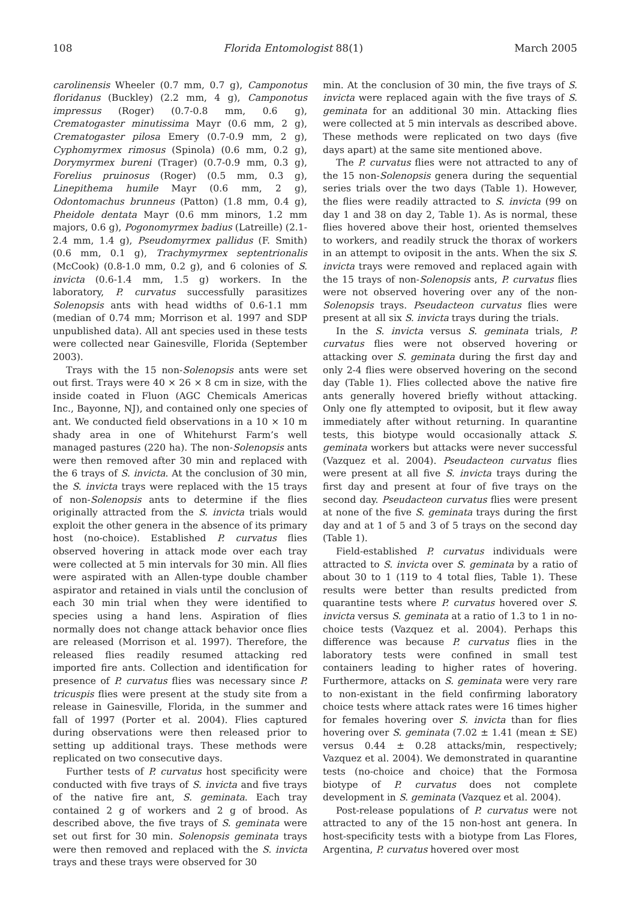108 Florida Entomologist 88(1) March 2005
carolinensis Wheeler (0.7 mm, 0.7 g), Camponotus floridanus (Buckley) (2.2 mm, 4 g), Camponotus impressus (Roger) (0.7-0.8 mm, 0.6 g), Crematogaster minutissima Mayr (0.6 mm, 2 g), Crematogaster pilosa Emery (0.7-0.9 mm, 2 g), Cyphomyrmex rimosus (Spinola) (0.6 mm, 0.2 g), Dorymyrmex bureni (Trager) (0.7-0.9 mm, 0.3 g), Forelius pruinosus (Roger) (0.5 mm, 0.3 g), Linepithema humile Mayr (0.6 mm, 2 g), Odontomachus brunneus (Patton) (1.8 mm, 0.4 g), Pheidole dentata Mayr (0.6 mm minors, 1.2 mm majors, 0.6 g), Pogonomyrmex badius (Latreille) (2.1-2.4 mm, 1.4 g), Pseudomyrmex pallidus (F. Smith) (0.6 mm, 0.1 g), Trachymyrmex septentrionalis (McCook) (0.8-1.0 mm, 0.2 g), and 6 colonies of S. invicta (0.6-1.4 mm, 1.5 g) workers. In the laboratory, P. curvatus successfully parasitizes Solenopsis ants with head widths of 0.6-1.1 mm (median of 0.74 mm; Morrison et al. 1997 and SDP unpublished data). All ant species used in these tests were collected near Gainesville, Florida (September 2003).
Trays with the 15 non-Solenopsis ants were set out first. Trays were 40 × 26 × 8 cm in size, with the inside coated in Fluon (AGC Chemicals Americas Inc., Bayonne, NJ), and contained only one species of ant. We conducted field observations in a 10 × 10 m shady area in one of Whitehurst Farm’s well managed pastures (220 ha). The non-Solenopsis ants were then removed after 30 min and replaced with the 6 trays of S. invicta. At the conclusion of 30 min, the S. invicta trays were replaced with the 15 trays of non-Solenopsis ants to determine if the flies originally attracted from the S. invicta trials would exploit the other genera in the absence of its primary host (no-choice). Established P. curvatus flies observed hovering in attack mode over each tray were collected at 5 min intervals for 30 min. All flies were aspirated with an Allen-type double chamber aspirator and retained in vials until the conclusion of each 30 min trial when they were identified to species using a hand lens. Aspiration of flies normally does not change attack behavior once flies are released (Morrison et al. 1997). Therefore, the released flies readily resumed attacking red imported fire ants. Collection and identification for presence of P. curvatus flies was necessary since P. tricuspis flies were present at the study site from a release in Gainesville, Florida, in the summer and fall of 1997 (Porter et al. 2004). Flies captured during observations were then released prior to setting up additional trays. These methods were replicated on two consecutive days.
Further tests of P. curvatus host specificity were conducted with five trays of S. invicta and five trays of the native fire ant, S. geminata. Each tray contained 2 g of workers and 2 g of brood. As described above, the five trays of S. geminata were set out first for 30 min. Solenopsis geminata trays were then removed and replaced with the S. invicta trays and these trays were observed for 30
min. At the conclusion of 30 min, the five trays of S. invicta were replaced again with the five trays of S. geminata for an additional 30 min. Attacking flies were collected at 5 min intervals as described above. These methods were replicated on two days (five days apart) at the same site mentioned above.
The P. curvatus flies were not attracted to any of the 15 non-Solenopsis genera during the sequential series trials over the two days (Table 1). However, the flies were readily attracted to S. invicta (99 on day 1 and 38 on day 2, Table 1). As is normal, these flies hovered above their host, oriented themselves to workers, and readily struck the thorax of workers in an attempt to oviposit in the ants. When the six S. invicta trays were removed and replaced again with the 15 trays of non-Solenopsis ants, P. curvatus flies were not observed hovering over any of the non-Solenopsis trays. Pseudacteon curvatus flies were present at all six S. invicta trays during the trials.
In the S. invicta versus S. geminata trials, P. curvatus flies were not observed hovering or attacking over S. geminata during the first day and only 2-4 flies were observed hovering on the second day (Table 1). Flies collected above the native fire ants generally hovered briefly without attacking. Only one fly attempted to oviposit, but it flew away immediately after without returning. In quarantine tests, this biotype would occasionally attack S. geminata workers but attacks were never successful (Vazquez et al. 2004). Pseudacteon curvatus flies were present at all five S. invicta trays during the first day and present at four of five trays on the second day. Pseudacteon curvatus flies were present at none of the five S. geminata trays during the first day and at 1 of 5 and 3 of 5 trays on the second day (Table 1).
Field-established P. curvatus individuals were attracted to S. invicta over S. geminata by a ratio of about 30 to 1 (119 to 4 total flies, Table 1). These results were better than results predicted from quarantine tests where P. curvatus hovered over S. invicta versus S. geminata at a ratio of 1.3 to 1 in no-choice tests (Vazquez et al. 2004). Perhaps this difference was because P. curvatus flies in the laboratory tests were confined in small test containers leading to higher rates of hovering. Furthermore, attacks on S. geminata were very rare to non-existant in the field confirming laboratory choice tests where attack rates were 16 times higher for females hovering over S. invicta than for flies hovering over S. geminata (7.02 ± 1.41 (mean ± SE) versus 0.44 ± 0.28 attacks/min, respectively; Vazquez et al. 2004). We demonstrated in quarantine tests (no-choice and choice) that the Formosa biotype of P. curvatus does not complete development in S. geminata (Vazquez et al. 2004).
Post-release populations of P. curvatus were not attracted to any of the 15 non-host ant genera. In host-specificity tests with a biotype from Las Flores, Argentina, P. curvatus hovered over most